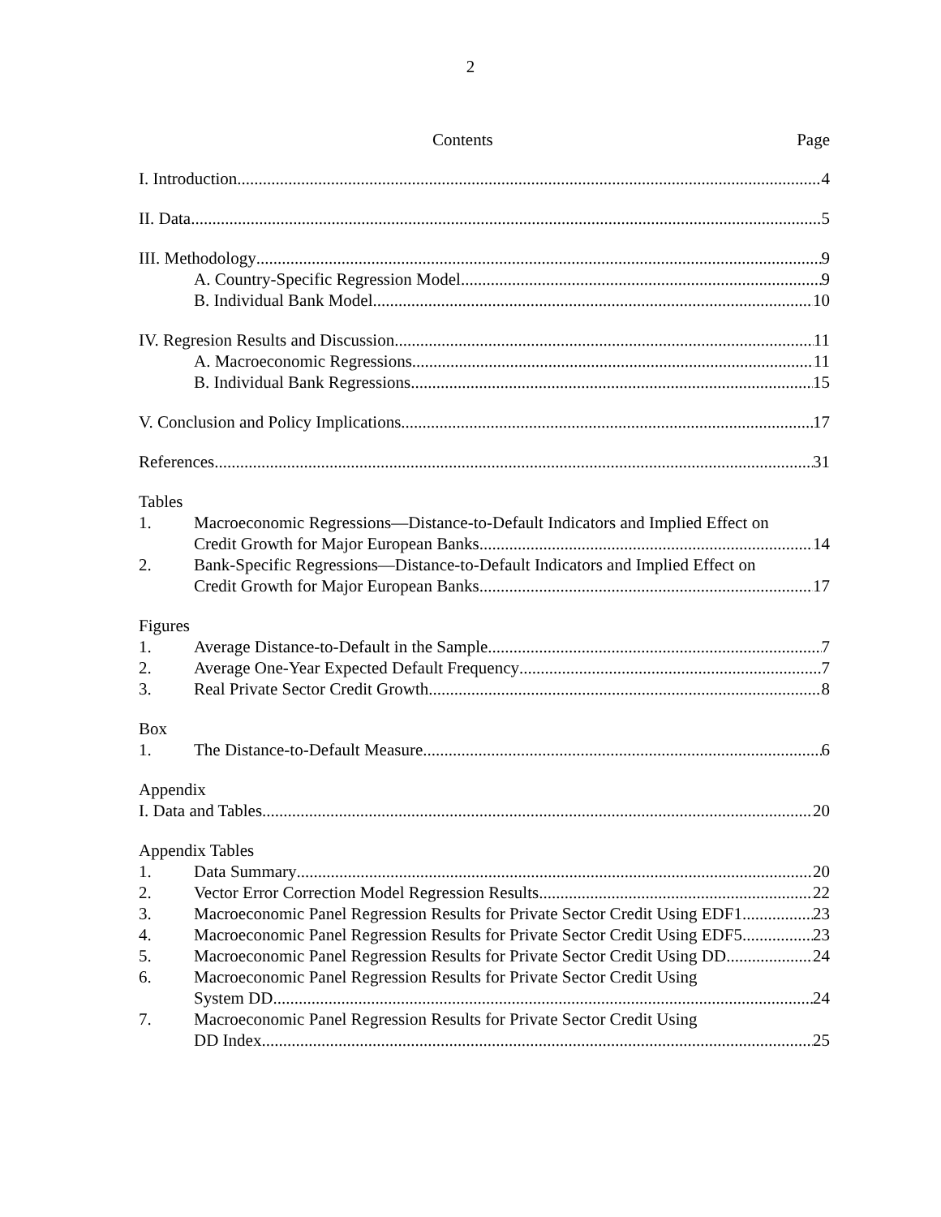2
Contents Page
I. Introduction 4
II. Data 5
III. Methodology 9
A. Country-Specific Regression Model 9
B. Individual Bank Model 10
IV. Regresion Results and Discussion 11
A. Macroeconomic Regressions 11
B. Individual Bank Regressions 15
V. Conclusion and Policy Implications 17
References 31
Tables
1. Macroeconomic Regressions—Distance-to-Default Indicators and Implied Effect on
Credit Growth for Major European Banks 14
2. Bank-Specific Regressions—Distance-to-Default Indicators and Implied Effect on
Credit Growth for Major European Banks 17
Figures
1. Average Distance-to-Default in the Sample 7
2. Average One-Year Expected Default Frequency 7
3. Real Private Sector Credit Growth 8
Box
1. The Distance-to-Default Measure 6
Appendix
I. Data and Tables 20
Appendix Tables
1. Data Summary 20
2. Vector Error Correction Model Regression Results 22
3. Macroeconomic Panel Regression Results for Private Sector Credit Using EDF1 23
4. Macroeconomic Panel Regression Results for Private Sector Credit Using EDF5 23
5. Macroeconomic Panel Regression Results for Private Sector Credit Using DD 24
6. Macroeconomic Panel Regression Results for Private Sector Credit Using
System DD 24
7. Macroeconomic Panel Regression Results for Private Sector Credit Using
DD Index 25